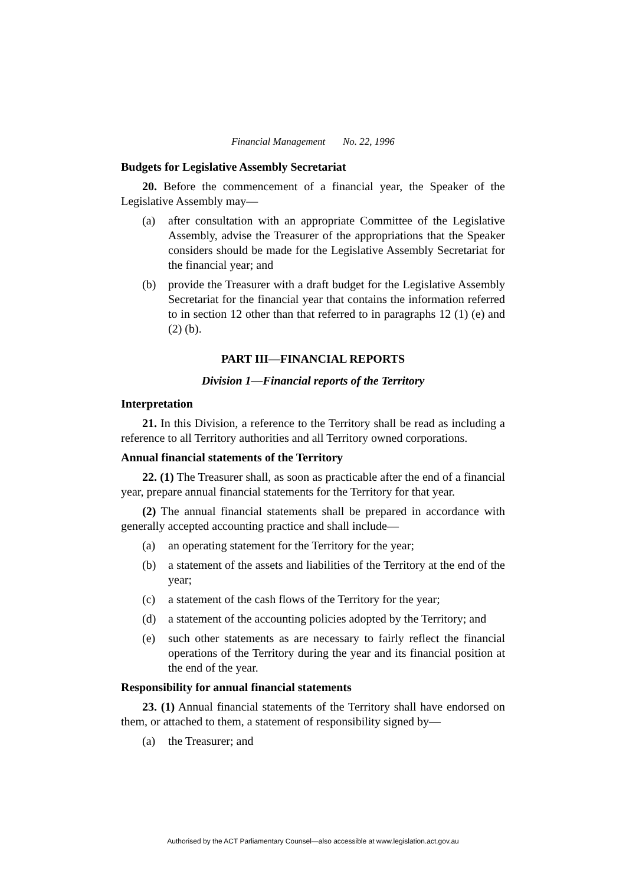Financial Management No. 22, 1996
Budgets for Legislative Assembly Secretariat
20. Before the commencement of a financial year, the Speaker of the Legislative Assembly may—
(a) after consultation with an appropriate Committee of the Legislative Assembly, advise the Treasurer of the appropriations that the Speaker considers should be made for the Legislative Assembly Secretariat for the financial year; and
(b) provide the Treasurer with a draft budget for the Legislative Assembly Secretariat for the financial year that contains the information referred to in section 12 other than that referred to in paragraphs 12 (1) (e) and (2) (b).
PART III—FINANCIAL REPORTS
Division 1—Financial reports of the Territory
Interpretation
21. In this Division, a reference to the Territory shall be read as including a reference to all Territory authorities and all Territory owned corporations.
Annual financial statements of the Territory
22. (1) The Treasurer shall, as soon as practicable after the end of a financial year, prepare annual financial statements for the Territory for that year.
(2) The annual financial statements shall be prepared in accordance with generally accepted accounting practice and shall include—
(a) an operating statement for the Territory for the year;
(b) a statement of the assets and liabilities of the Territory at the end of the year;
(c) a statement of the cash flows of the Territory for the year;
(d) a statement of the accounting policies adopted by the Territory; and
(e) such other statements as are necessary to fairly reflect the financial operations of the Territory during the year and its financial position at the end of the year.
Responsibility for annual financial statements
23. (1) Annual financial statements of the Territory shall have endorsed on them, or attached to them, a statement of responsibility signed by—
(a) the Treasurer; and
Authorised by the ACT Parliamentary Counsel—also accessible at www.legislation.act.gov.au